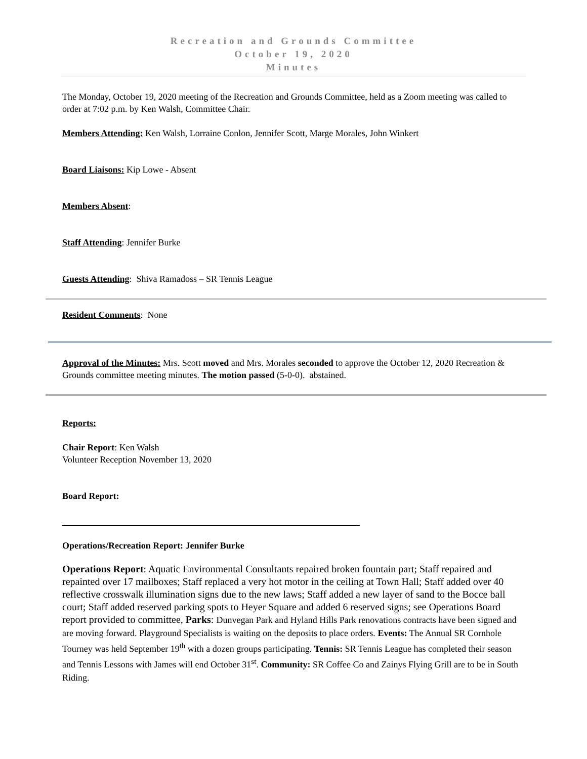Recreation and Grounds Committee
October 19, 2020
Minutes
The Monday, October 19, 2020 meeting of the Recreation and Grounds Committee, held as a Zoom meeting was called to order at 7:02 p.m. by Ken Walsh, Committee Chair.
Members Attending: Ken Walsh, Lorraine Conlon, Jennifer Scott, Marge Morales, John Winkert
Board Liaisons: Kip Lowe - Absent
Members Absent:
Staff Attending: Jennifer Burke
Guests Attending: Shiva Ramadoss – SR Tennis League
Resident Comments: None
Approval of the Minutes: Mrs. Scott moved and Mrs. Morales seconded to approve the October 12, 2020 Recreation & Grounds committee meeting minutes. The motion passed (5-0-0). abstained.
Reports:
Chair Report: Ken Walsh
Volunteer Reception November 13, 2020
Board Report:
Operations/Recreation Report: Jennifer Burke
Operations Report: Aquatic Environmental Consultants repaired broken fountain part; Staff repaired and repainted over 17 mailboxes; Staff replaced a very hot motor in the ceiling at Town Hall; Staff added over 40 reflective crosswalk illumination signs due to the new laws; Staff added a new layer of sand to the Bocce ball court; Staff added reserved parking spots to Heyer Square and added 6 reserved signs; see Operations Board report provided to committee, Parks: Dunvegan Park and Hyland Hills Park renovations contracts have been signed and are moving forward. Playground Specialists is waiting on the deposits to place orders. Events: The Annual SR Cornhole Tourney was held September 19<sup>th</sup> with a dozen groups participating. Tennis: SR Tennis League has completed their season and Tennis Lessons with James will end October 31<sup>st</sup>. Community: SR Coffee Co and Zainys Flying Grill are to be in South Riding.